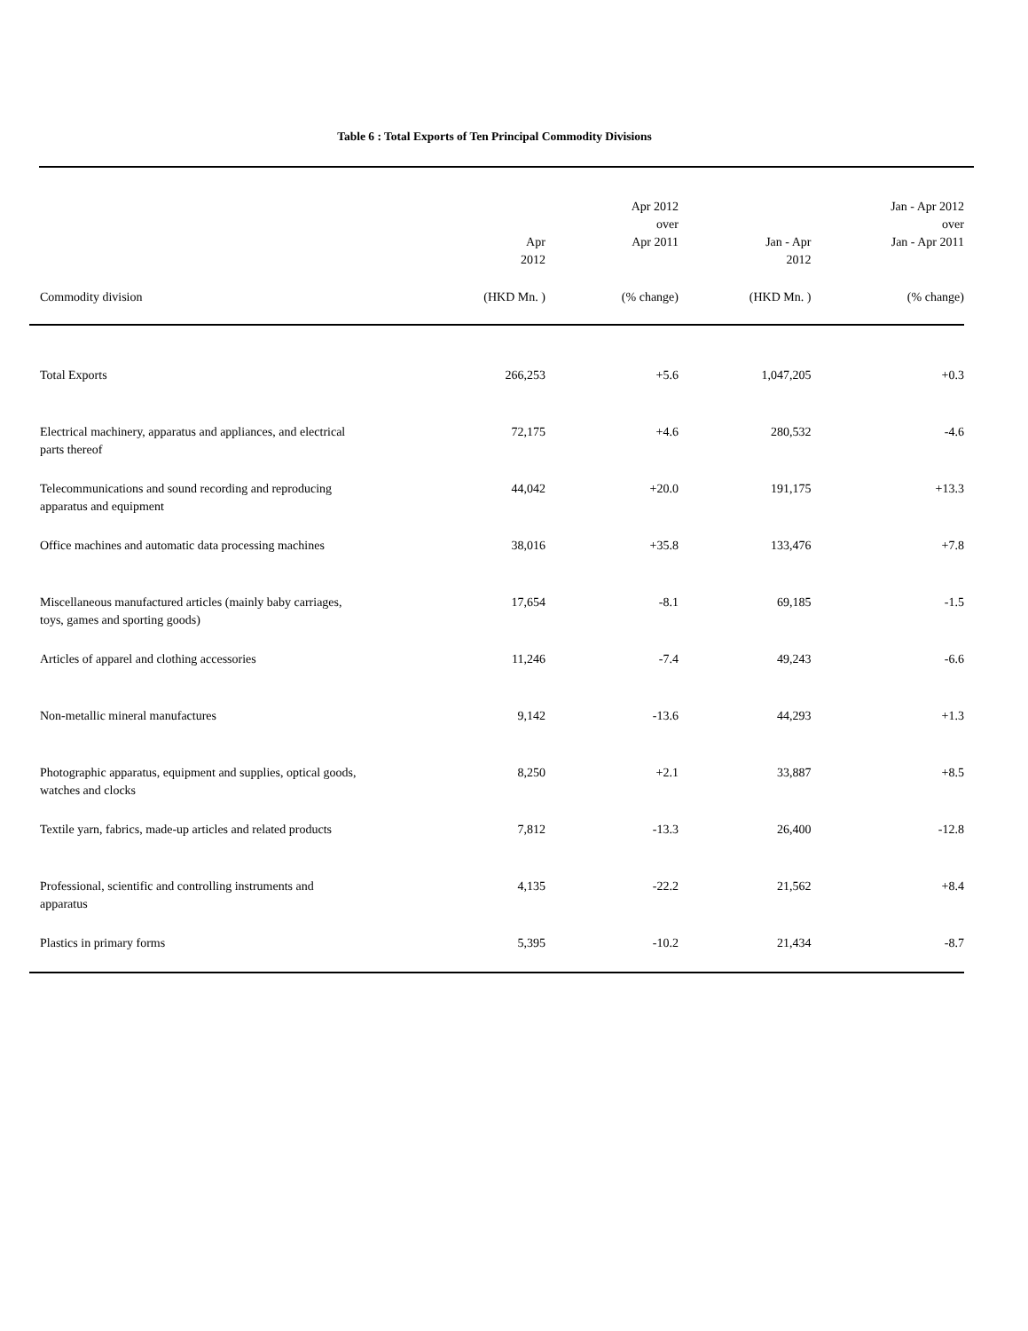Table 6 : Total Exports of Ten Principal Commodity Divisions
| | Apr 2012 | Apr 2012 over Apr 2011 | Jan - Apr 2012 | Jan - Apr 2012 over Jan - Apr 2011 | |
| --- | --- | --- | --- | --- | --- |
| Commodity division | (HKD Mn. ) | (% change) | (HKD Mn. ) | (% change) | |
| Total Exports | 266,253 | +5.6 | 1,047,205 | +0.3 | |
| Electrical machinery, apparatus and appliances, and electrical parts thereof | 72,175 | +4.6 | 280,532 | -4.6 | |
| Telecommunications and sound recording and reproducing apparatus and equipment | 44,042 | +20.0 | 191,175 | +13.3 | |
| Office machines and automatic data processing machines | 38,016 | +35.8 | 133,476 | +7.8 | |
| Miscellaneous manufactured articles (mainly baby carriages, toys, games and sporting goods) | 17,654 | -8.1 | 69,185 | -1.5 | |
| Articles of apparel and clothing accessories | 11,246 | -7.4 | 49,243 | -6.6 | |
| Non-metallic mineral manufactures | 9,142 | -13.6 | 44,293 | +1.3 | |
| Photographic apparatus, equipment and supplies, optical goods, watches and clocks | 8,250 | +2.1 | 33,887 | +8.5 | |
| Textile yarn, fabrics, made-up articles and related products | 7,812 | -13.3 | 26,400 | -12.8 | |
| Professional, scientific and controlling instruments and apparatus | 4,135 | -22.2 | 21,562 | +8.4 | |
| Plastics in primary forms | 5,395 | -10.2 | 21,434 | -8.7 | |